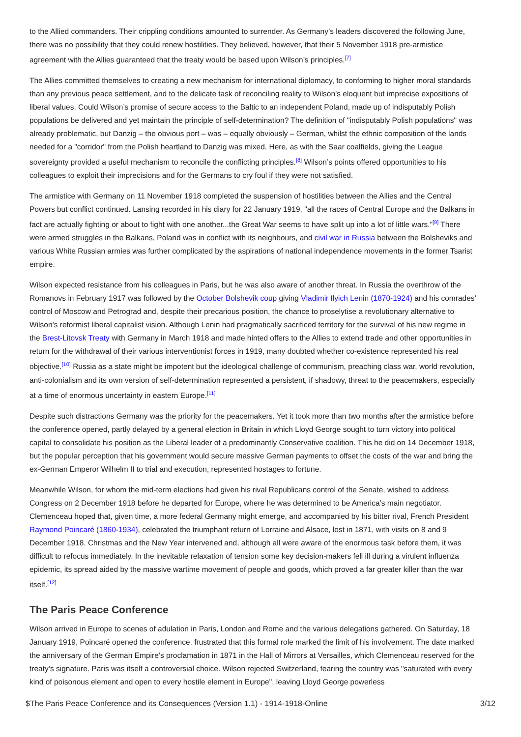to the Allied commanders. Their crippling conditions amounted to surrender. As Germany’s leaders discovered the following June, there was no possibility that they could renew hostilities. They believed, however, that their 5 November 1918 pre-armistice agreement with the Allies guaranteed that the treaty would be based upon Wilson’s principles.<sup>[7]</sup>
The Allies committed themselves to creating a new mechanism for international diplomacy, to conforming to higher moral standards than any previous peace settlement, and to the delicate task of reconciling reality to Wilson’s eloquent but imprecise expositions of liberal values. Could Wilson’s promise of secure access to the Baltic to an independent Poland, made up of indisputably Polish populations be delivered and yet maintain the principle of self-determination? The definition of "indisputably Polish populations" was already problematic, but Danzig – the obvious port – was – equally obviously – German, whilst the ethnic composition of the lands needed for a "corridor" from the Polish heartland to Danzig was mixed. Here, as with the Saar coalfields, giving the League sovereignty provided a useful mechanism to reconcile the conflicting principles.<sup>[8]</sup> Wilson’s points offered opportunities to his colleagues to exploit their imprecisions and for the Germans to cry foul if they were not satisfied.
The armistice with Germany on 11 November 1918 completed the suspension of hostilities between the Allies and the Central Powers but conflict continued. Lansing recorded in his diary for 22 January 1919, "all the races of Central Europe and the Balkans in fact are actually fighting or about to fight with one another...the Great War seems to have split up into a lot of little wars."<sup>[9]</sup> There were armed struggles in the Balkans, Poland was in conflict with its neighbours, and civil war in Russia between the Bolsheviks and various White Russian armies was further complicated by the aspirations of national independence movements in the former Tsarist empire.
Wilson expected resistance from his colleagues in Paris, but he was also aware of another threat. In Russia the overthrow of the Romanovs in February 1917 was followed by the October Bolshevik coup giving Vladimir Ilyich Lenin (1870-1924) and his comrades’ control of Moscow and Petrograd and, despite their precarious position, the chance to proselytise a revolutionary alternative to Wilson’s reformist liberal capitalist vision. Although Lenin had pragmatically sacrificed territory for the survival of his new regime in the Brest-Litovsk Treaty with Germany in March 1918 and made hinted offers to the Allies to extend trade and other opportunities in return for the withdrawal of their various interventionist forces in 1919, many doubted whether co-existence represented his real objective.<sup>[10]</sup> Russia as a state might be impotent but the ideological challenge of communism, preaching class war, world revolution, anti-colonialism and its own version of self-determination represented a persistent, if shadowy, threat to the peacemakers, especially at a time of enormous uncertainty in eastern Europe.<sup>[11]</sup>
Despite such distractions Germany was the priority for the peacemakers. Yet it took more than two months after the armistice before the conference opened, partly delayed by a general election in Britain in which Lloyd George sought to turn victory into political capital to consolidate his position as the Liberal leader of a predominantly Conservative coalition. This he did on 14 December 1918, but the popular perception that his government would secure massive German payments to offset the costs of the war and bring the ex-German Emperor Wilhelm II to trial and execution, represented hostages to fortune.
Meanwhile Wilson, for whom the mid-term elections had given his rival Republicans control of the Senate, wished to address Congress on 2 December 1918 before he departed for Europe, where he was determined to be America’s main negotiator. Clemenceau hoped that, given time, a more federal Germany might emerge, and accompanied by his bitter rival, French President Raymond Poincaré (1860-1934), celebrated the triumphant return of Lorraine and Alsace, lost in 1871, with visits on 8 and 9 December 1918. Christmas and the New Year intervened and, although all were aware of the enormous task before them, it was difficult to refocus immediately. In the inevitable relaxation of tension some key decision-makers fell ill during a virulent influenza epidemic, its spread aided by the massive wartime movement of people and goods, which proved a far greater killer than the war itself.<sup>[12]</sup>
The Paris Peace Conference
Wilson arrived in Europe to scenes of adulation in Paris, London and Rome and the various delegations gathered. On Saturday, 18 January 1919, Poincaré opened the conference, frustrated that this formal role marked the limit of his involvement. The date marked the anniversary of the German Empire’s proclamation in 1871 in the Hall of Mirrors at Versailles, which Clemenceau reserved for the treaty’s signature. Paris was itself a controversial choice. Wilson rejected Switzerland, fearing the country was "saturated with every kind of poisonous element and open to every hostile element in Europe", leaving Lloyd George powerless
$The Paris Peace Conference and its Consequences (Version 1.1) - 1914-1918-Online 3/12